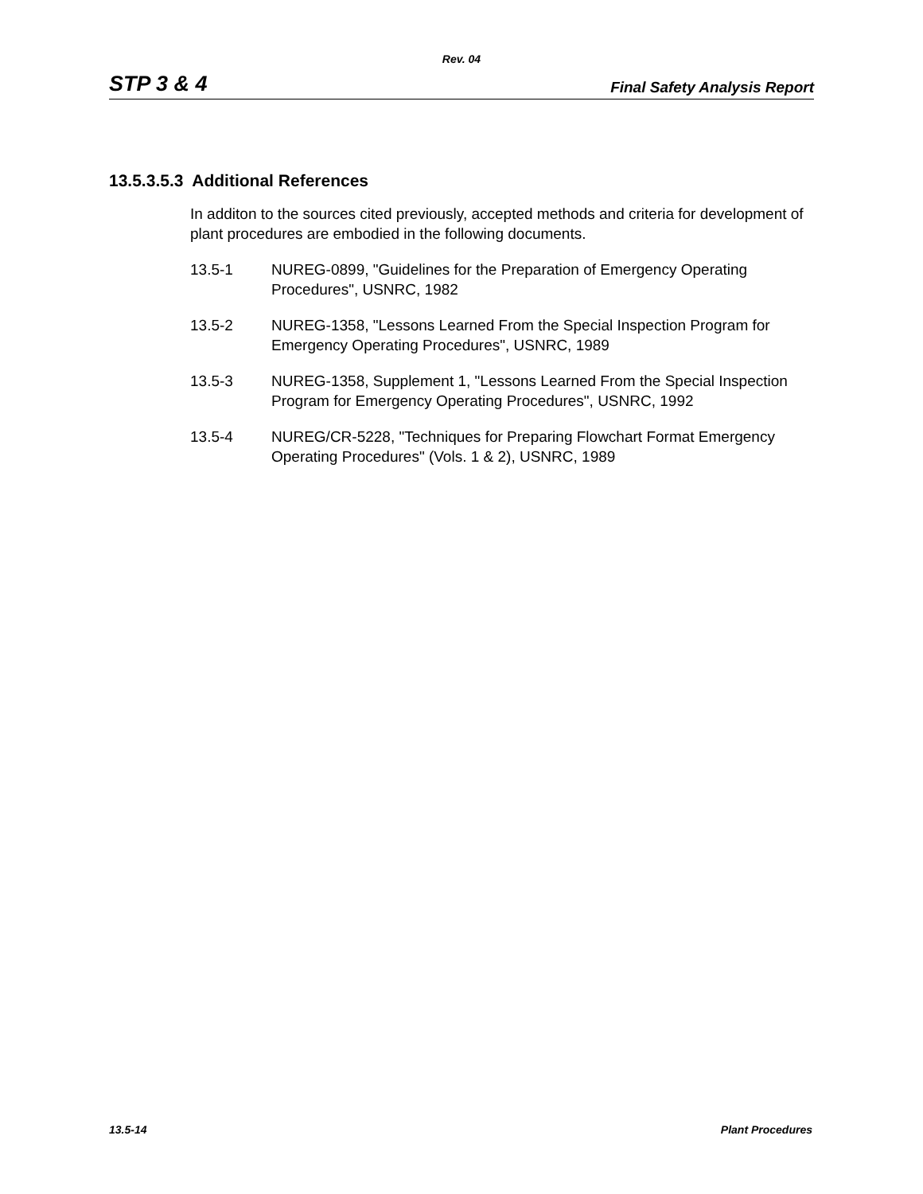Rev. 04
STP 3 & 4 Final Safety Analysis Report
13.5.3.5.3 Additional References
In additon to the sources cited previously, accepted methods and criteria for development of plant procedures are embodied in the following documents.
13.5-1 NUREG-0899, "Guidelines for the Preparation of Emergency Operating Procedures", USNRC, 1982
13.5-2 NUREG-1358, "Lessons Learned From the Special Inspection Program for Emergency Operating Procedures", USNRC, 1989
13.5-3 NUREG-1358, Supplement 1, "Lessons Learned From the Special Inspection Program for Emergency Operating Procedures", USNRC, 1992
13.5-4 NUREG/CR-5228, "Techniques for Preparing Flowchart Format Emergency Operating Procedures" (Vols. 1 & 2), USNRC, 1989
13.5-14 Plant Procedures